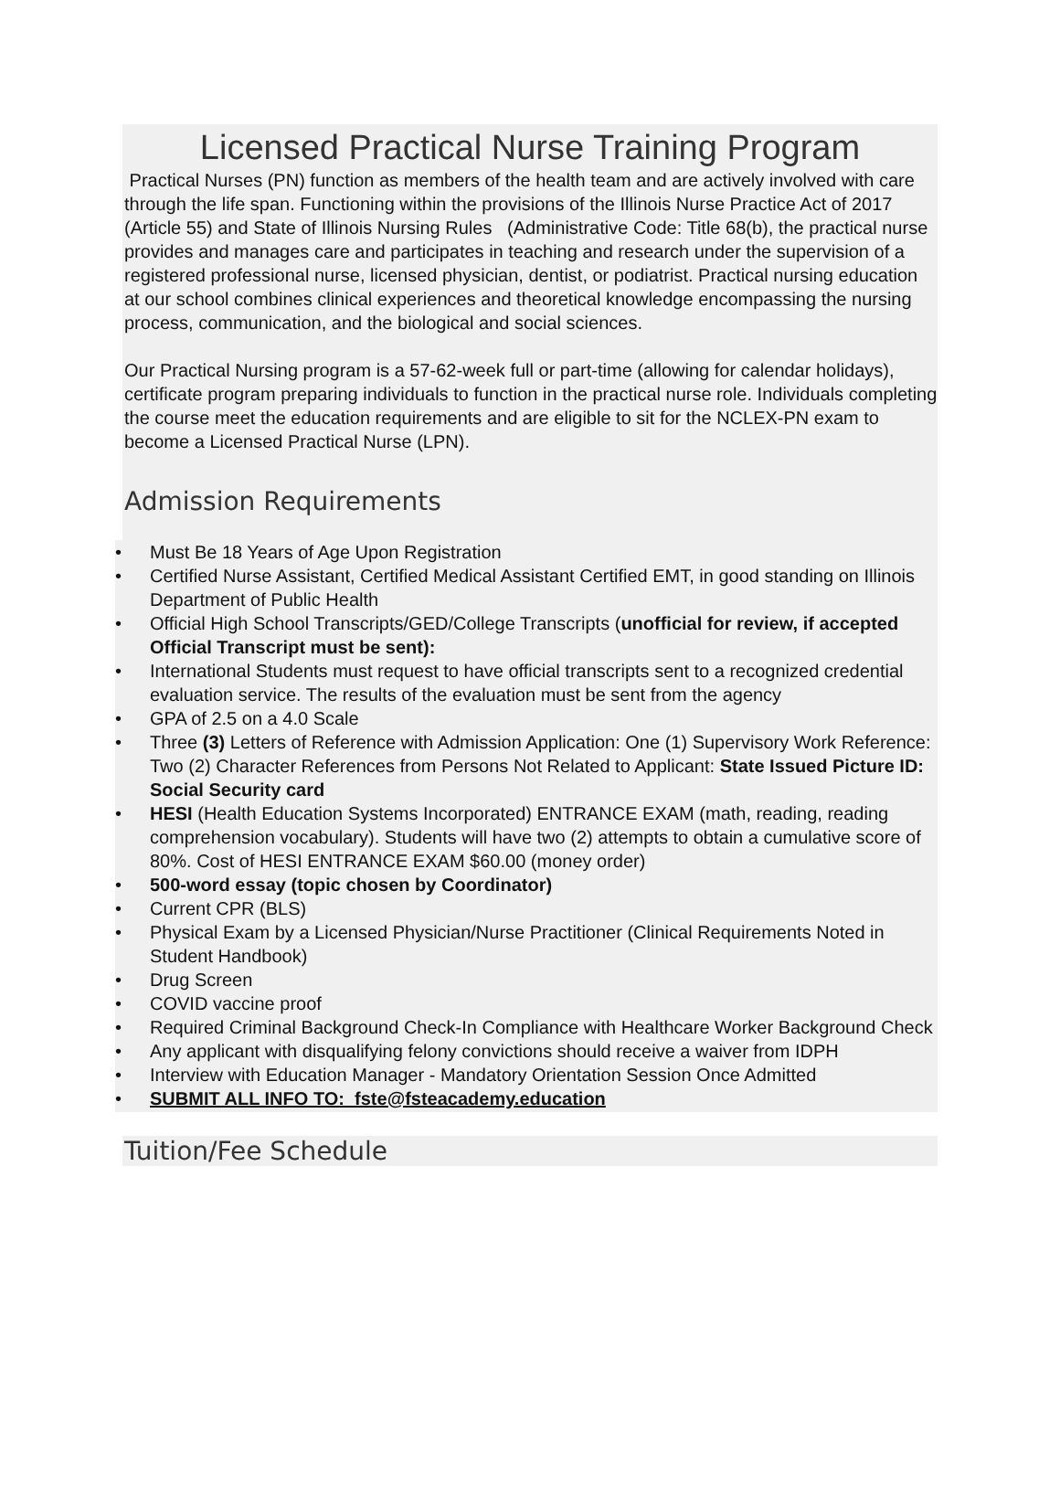Licensed Practical Nurse Training Program
Practical Nurses (PN) function as members of the health team and are actively involved with care through the life span. Functioning within the provisions of the Illinois Nurse Practice Act of 2017 (Article 55) and State of Illinois Nursing Rules (Administrative Code: Title 68(b), the practical nurse provides and manages care and participates in teaching and research under the supervision of a registered professional nurse, licensed physician, dentist, or podiatrist. Practical nursing education at our school combines clinical experiences and theoretical knowledge encompassing the nursing process, communication, and the biological and social sciences.
Our Practical Nursing program is a 57-62-week full or part-time (allowing for calendar holidays), certificate program preparing individuals to function in the practical nurse role. Individuals completing the course meet the education requirements and are eligible to sit for the NCLEX-PN exam to become a Licensed Practical Nurse (LPN).
Admission Requirements
• Must Be 18 Years of Age Upon Registration
• Certified Nurse Assistant, Certified Medical Assistant Certified EMT, in good standing on Illinois Department of Public Health
• Official High School Transcripts/GED/College Transcripts (unofficial for review, if accepted Official Transcript must be sent):
• International Students must request to have official transcripts sent to a recognized credential evaluation service. The results of the evaluation must be sent from the agency
• GPA of 2.5 on a 4.0 Scale
• Three (3) Letters of Reference with Admission Application: One (1) Supervisory Work Reference: Two (2) Character References from Persons Not Related to Applicant: State Issued Picture ID: Social Security card
• HESI (Health Education Systems Incorporated) ENTRANCE EXAM (math, reading, reading comprehension vocabulary). Students will have two (2) attempts to obtain a cumulative score of 80%. Cost of HESI ENTRANCE EXAM $60.00 (money order)
• 500-word essay (topic chosen by Coordinator)
• Current CPR (BLS)
• Physical Exam by a Licensed Physician/Nurse Practitioner (Clinical Requirements Noted in Student Handbook)
• Drug Screen
• COVID vaccine proof
• Required Criminal Background Check-In Compliance with Healthcare Worker Background Check
• Any applicant with disqualifying felony convictions should receive a waiver from IDPH
• Interview with Education Manager - Mandatory Orientation Session Once Admitted
• SUBMIT ALL INFO TO: fste@fsteacademy.education
Tuition/Fee Schedule